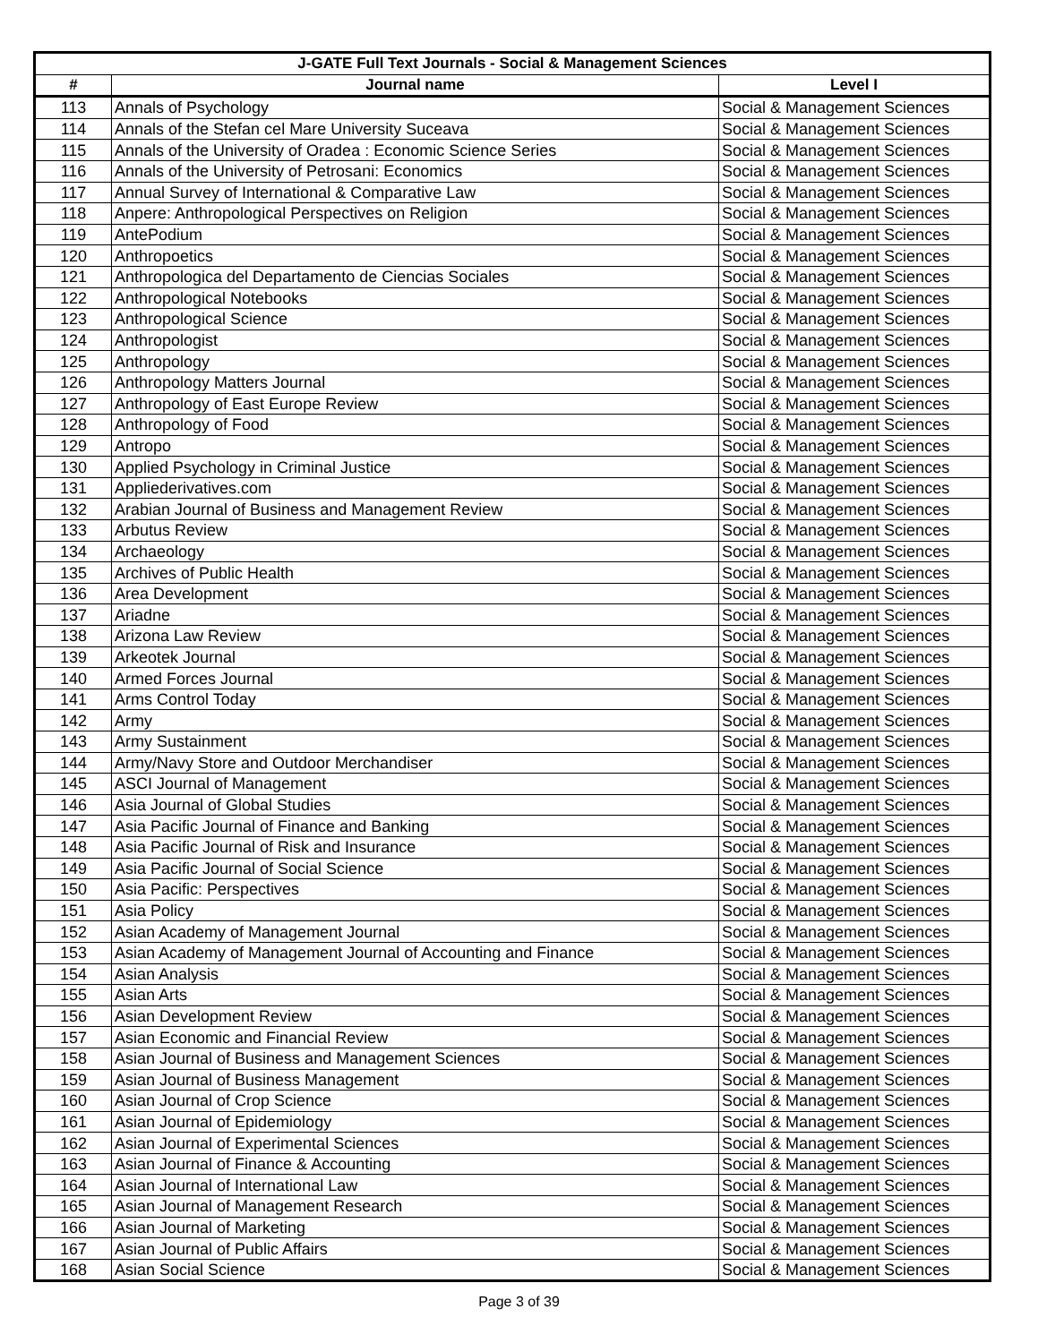| J-GATE Full Text Journals - Social & Management Sciences | | |
| --- | --- | --- |
| # | Journal name | Level I |
| 113 | Annals of Psychology | Social & Management Sciences |
| 114 | Annals of the Stefan cel Mare University Suceava | Social & Management Sciences |
| 115 | Annals of the University of Oradea : Economic Science Series | Social & Management Sciences |
| 116 | Annals of the University of Petrosani: Economics | Social & Management Sciences |
| 117 | Annual Survey of International & Comparative Law | Social & Management Sciences |
| 118 | Anpere: Anthropological Perspectives on Religion | Social & Management Sciences |
| 119 | AntePodium | Social & Management Sciences |
| 120 | Anthropoetics | Social & Management Sciences |
| 121 | Anthropologica del Departamento de Ciencias Sociales | Social & Management Sciences |
| 122 | Anthropological Notebooks | Social & Management Sciences |
| 123 | Anthropological Science | Social & Management Sciences |
| 124 | Anthropologist | Social & Management Sciences |
| 125 | Anthropology | Social & Management Sciences |
| 126 | Anthropology Matters Journal | Social & Management Sciences |
| 127 | Anthropology of East Europe Review | Social & Management Sciences |
| 128 | Anthropology of Food | Social & Management Sciences |
| 129 | Antropo | Social & Management Sciences |
| 130 | Applied Psychology in Criminal Justice | Social & Management Sciences |
| 131 | Appliederivatives.com | Social & Management Sciences |
| 132 | Arabian Journal of Business and Management Review | Social & Management Sciences |
| 133 | Arbutus Review | Social & Management Sciences |
| 134 | Archaeology | Social & Management Sciences |
| 135 | Archives of Public Health | Social & Management Sciences |
| 136 | Area Development | Social & Management Sciences |
| 137 | Ariadne | Social & Management Sciences |
| 138 | Arizona Law Review | Social & Management Sciences |
| 139 | Arkeotek Journal | Social & Management Sciences |
| 140 | Armed Forces Journal | Social & Management Sciences |
| 141 | Arms Control Today | Social & Management Sciences |
| 142 | Army | Social & Management Sciences |
| 143 | Army Sustainment | Social & Management Sciences |
| 144 | Army/Navy Store and Outdoor Merchandiser | Social & Management Sciences |
| 145 | ASCI Journal of Management | Social & Management Sciences |
| 146 | Asia Journal of Global Studies | Social & Management Sciences |
| 147 | Asia Pacific Journal of Finance and Banking | Social & Management Sciences |
| 148 | Asia Pacific Journal of Risk and Insurance | Social & Management Sciences |
| 149 | Asia Pacific Journal of Social Science | Social & Management Sciences |
| 150 | Asia Pacific: Perspectives | Social & Management Sciences |
| 151 | Asia Policy | Social & Management Sciences |
| 152 | Asian Academy of Management Journal | Social & Management Sciences |
| 153 | Asian Academy of Management Journal of Accounting and Finance | Social & Management Sciences |
| 154 | Asian Analysis | Social & Management Sciences |
| 155 | Asian Arts | Social & Management Sciences |
| 156 | Asian Development Review | Social & Management Sciences |
| 157 | Asian Economic and Financial Review | Social & Management Sciences |
| 158 | Asian Journal of Business and Management Sciences | Social & Management Sciences |
| 159 | Asian Journal of Business Management | Social & Management Sciences |
| 160 | Asian Journal of Crop Science | Social & Management Sciences |
| 161 | Asian Journal of Epidemiology | Social & Management Sciences |
| 162 | Asian Journal of Experimental Sciences | Social & Management Sciences |
| 163 | Asian Journal of Finance & Accounting | Social & Management Sciences |
| 164 | Asian Journal of International Law | Social & Management Sciences |
| 165 | Asian Journal of Management Research | Social & Management Sciences |
| 166 | Asian Journal of Marketing | Social & Management Sciences |
| 167 | Asian Journal of Public Affairs | Social & Management Sciences |
| 168 | Asian Social Science | Social & Management Sciences |
Page 3 of 39